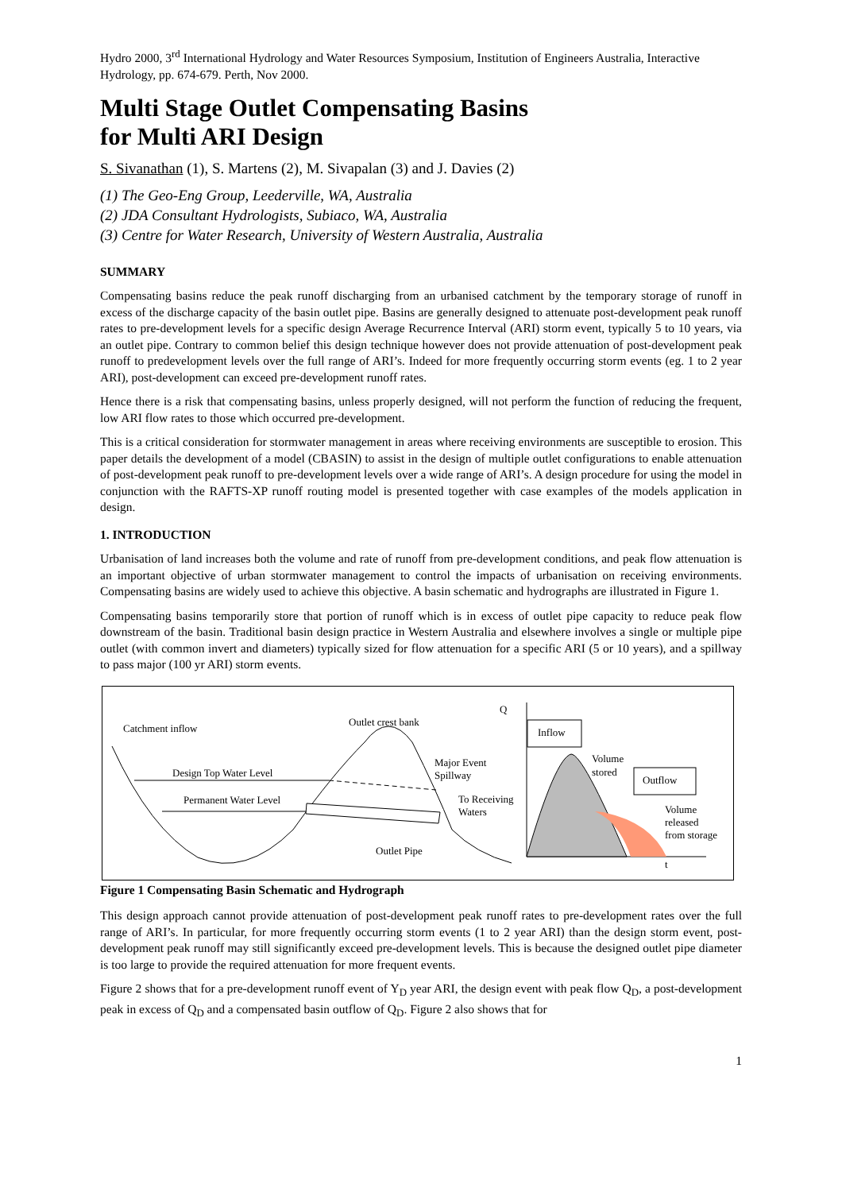Hydro 2000, 3<sup>rd</sup> International Hydrology and Water Resources Symposium, Institution of Engineers Australia, Interactive Hydrology, pp. 674-679. Perth, Nov 2000.
Multi Stage Outlet Compensating Basins
for Multi ARI Design
S. Sivanathan (1), S. Martens (2), M. Sivapalan (3) and J. Davies (2)
(1) The Geo-Eng Group, Leederville, WA, Australia
(2) JDA Consultant Hydrologists, Subiaco, WA, Australia
(3) Centre for Water Research, University of Western Australia, Australia
SUMMARY
Compensating basins reduce the peak runoff discharging from an urbanised catchment by the temporary storage of runoff in excess of the discharge capacity of the basin outlet pipe. Basins are generally designed to attenuate post-development peak runoff rates to pre-development levels for a specific design Average Recurrence Interval (ARI) storm event, typically 5 to 10 years, via an outlet pipe. Contrary to common belief this design technique however does not provide attenuation of post-development peak runoff to predevelopment levels over the full range of ARI’s. Indeed for more frequently occurring storm events (eg. 1 to 2 year ARI), post-development can exceed pre-development runoff rates.
Hence there is a risk that compensating basins, unless properly designed, will not perform the function of reducing the frequent, low ARI flow rates to those which occurred pre-development.
This is a critical consideration for stormwater management in areas where receiving environments are susceptible to erosion. This paper details the development of a model (CBASIN) to assist in the design of multiple outlet configurations to enable attenuation of post-development peak runoff to pre-development levels over a wide range of ARI’s. A design procedure for using the model in conjunction with the RAFTS-XP runoff routing model is presented together with case examples of the models application in design.
1. INTRODUCTION
Urbanisation of land increases both the volume and rate of runoff from pre-development conditions, and peak flow attenuation is an important objective of urban stormwater management to control the impacts of urbanisation on receiving environments. Compensating basins are widely used to achieve this objective. A basin schematic and hydrographs are illustrated in Figure 1.
Compensating basins temporarily store that portion of runoff which is in excess of outlet pipe capacity to reduce peak flow downstream of the basin. Traditional basin design practice in Western Australia and elsewhere involves a single or multiple pipe outlet (with common invert and diameters) typically sized for flow attenuation for a specific ARI (5 or 10 years), and a spillway to pass major (100 yr ARI) storm events.
Catchment inflow
Design Top Water Level
Permanent Water Level
Outlet crest bank
Major Event
Spillway
To Receiving
Waters
Outlet Pipe
Q
Inflow
Outflow
Volume
stored
Volume
released
from storage
t
Figure 1 Compensating Basin Schematic and Hydrograph
This design approach cannot provide attenuation of post-development peak runoff rates to pre-development rates over the full range of ARI’s. In particular, for more frequently occurring storm events (1 to 2 year ARI) than the design storm event, post-development peak runoff may still significantly exceed pre-development levels. This is because the designed outlet pipe diameter is too large to provide the required attenuation for more frequent events.
Figure 2 shows that for a pre-development runoff event of Y<sub>D</sub> year ARI, the design event with peak flow Q<sub>D</sub>, a post-development peak in excess of Q<sub>D</sub> and a compensated basin outflow of Q<sub>D</sub>. Figure 2 also shows that for
1